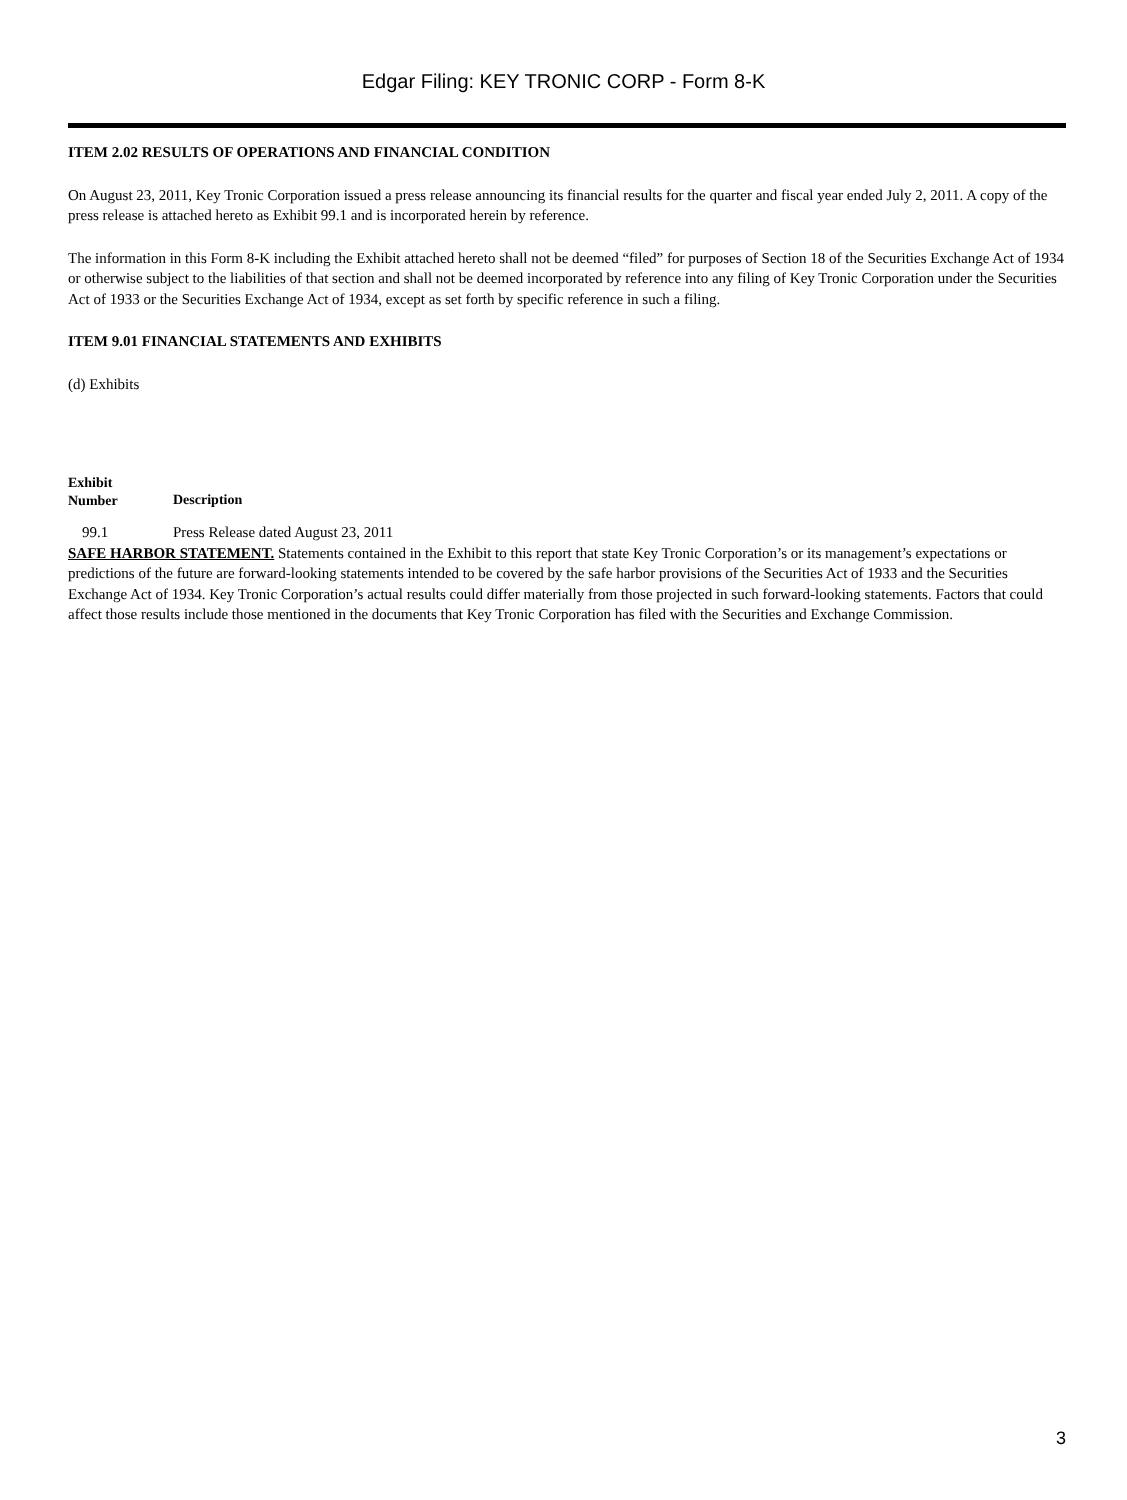Edgar Filing: KEY TRONIC CORP - Form 8-K
ITEM 2.02 RESULTS OF OPERATIONS AND FINANCIAL CONDITION
On August 23, 2011, Key Tronic Corporation issued a press release announcing its financial results for the quarter and fiscal year ended July 2, 2011. A copy of the press release is attached hereto as Exhibit 99.1 and is incorporated herein by reference.
The information in this Form 8-K including the Exhibit attached hereto shall not be deemed “filed” for purposes of Section 18 of the Securities Exchange Act of 1934 or otherwise subject to the liabilities of that section and shall not be deemed incorporated by reference into any filing of Key Tronic Corporation under the Securities Act of 1933 or the Securities Exchange Act of 1934, except as set forth by specific reference in such a filing.
ITEM 9.01 FINANCIAL STATEMENTS AND EXHIBITS
(d) Exhibits
| Exhibit Number | Description |
| --- | --- |
| 99.1 | Press Release dated August 23, 2011 |
SAFE HARBOR STATEMENT. Statements contained in the Exhibit to this report that state Key Tronic Corporation’s or its management’s expectations or predictions of the future are forward-looking statements intended to be covered by the safe harbor provisions of the Securities Act of 1933 and the Securities Exchange Act of 1934. Key Tronic Corporation’s actual results could differ materially from those projected in such forward-looking statements. Factors that could affect those results include those mentioned in the documents that Key Tronic Corporation has filed with the Securities and Exchange Commission.
3